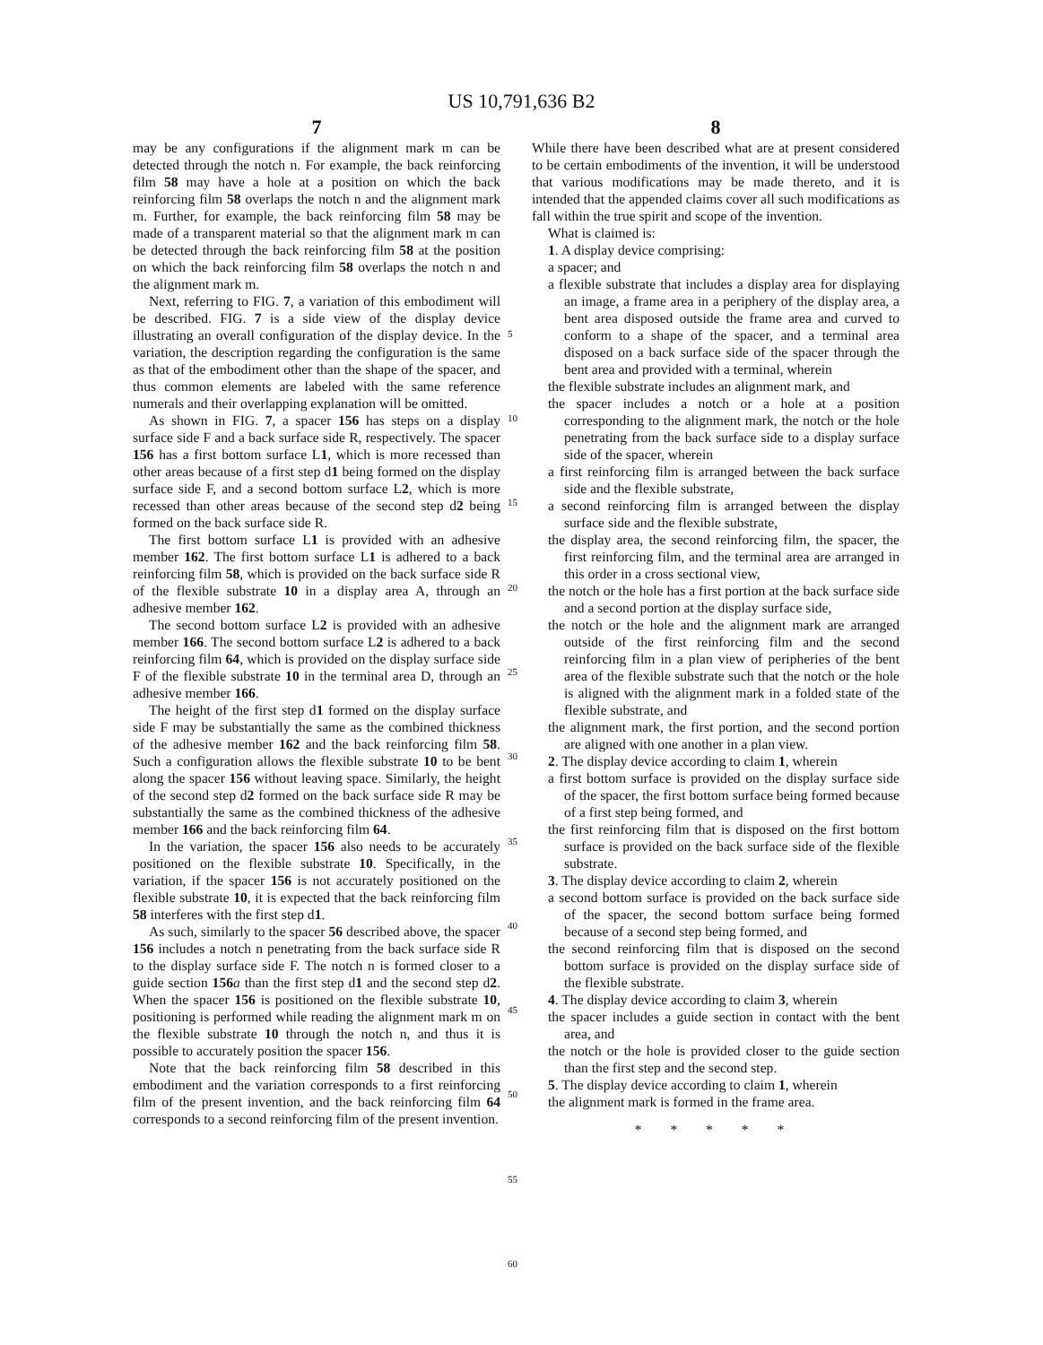US 10,791,636 B2
7
may be any configurations if the alignment mark m can be detected through the notch n. For example, the back reinforcing film 58 may have a hole at a position on which the back reinforcing film 58 overlaps the notch n and the alignment mark m. Further, for example, the back reinforcing film 58 may be made of a transparent material so that the alignment mark m can be detected through the back reinforcing film 58 at the position on which the back reinforcing film 58 overlaps the notch n and the alignment mark m.
Next, referring to FIG. 7, a variation of this embodiment will be described. FIG. 7 is a side view of the display device illustrating an overall configuration of the display device. In the variation, the description regarding the configuration is the same as that of the embodiment other than the shape of the spacer, and thus common elements are labeled with the same reference numerals and their overlapping explanation will be omitted.
As shown in FIG. 7, a spacer 156 has steps on a display surface side F and a back surface side R, respectively. The spacer 156 has a first bottom surface L1, which is more recessed than other areas because of a first step d1 being formed on the display surface side F, and a second bottom surface L2, which is more recessed than other areas because of the second step d2 being formed on the back surface side R.
The first bottom surface L1 is provided with an adhesive member 162. The first bottom surface L1 is adhered to a back reinforcing film 58, which is provided on the back surface side R of the flexible substrate 10 in a display area A, through an adhesive member 162.
The second bottom surface L2 is provided with an adhesive member 166. The second bottom surface L2 is adhered to a back reinforcing film 64, which is provided on the display surface side F of the flexible substrate 10 in the terminal area D, through an adhesive member 166.
The height of the first step d1 formed on the display surface side F may be substantially the same as the combined thickness of the adhesive member 162 and the back reinforcing film 58. Such a configuration allows the flexible substrate 10 to be bent along the spacer 156 without leaving space. Similarly, the height of the second step d2 formed on the back surface side R may be substantially the same as the combined thickness of the adhesive member 166 and the back reinforcing film 64.
In the variation, the spacer 156 also needs to be accurately positioned on the flexible substrate 10. Specifically, in the variation, if the spacer 156 is not accurately positioned on the flexible substrate 10, it is expected that the back reinforcing film 58 interferes with the first step d1.
As such, similarly to the spacer 56 described above, the spacer 156 includes a notch n penetrating from the back surface side R to the display surface side F. The notch n is formed closer to a guide section 156 a than the first step d1 and the second step d2. When the spacer 156 is positioned on the flexible substrate 10, positioning is performed while reading the alignment mark m on the flexible substrate 10 through the notch n, and thus it is possible to accurately position the spacer 156.
Note that the back reinforcing film 58 described in this embodiment and the variation corresponds to a first reinforcing film of the present invention, and the back reinforcing film 64 corresponds to a second reinforcing film of the present invention.
5
10
15
20
25
30
35
40
45
50
55
60
8
While there have been described what are at present considered to be certain embodiments of the invention, it will be understood that various modifications may be made thereto, and it is intended that the appended claims cover all such modifications as fall within the true spirit and scope of the invention.
What is claimed is:
1. A display device comprising:
a spacer; and
a flexible substrate that includes a display area for displaying an image, a frame area in a periphery of the display area, a bent area disposed outside the frame area and curved to conform to a shape of the spacer, and a terminal area disposed on a back surface side of the spacer through the bent area and provided with a terminal, wherein
the flexible substrate includes an alignment mark, and
the spacer includes a notch or a hole at a position corresponding to the alignment mark, the notch or the hole penetrating from the back surface side to a display surface side of the spacer, wherein
a first reinforcing film is arranged between the back surface side and the flexible substrate,
a second reinforcing film is arranged between the display surface side and the flexible substrate,
the display area, the second reinforcing film, the spacer, the first reinforcing film, and the terminal area are arranged in this order in a cross sectional view,
the notch or the hole has a first portion at the back surface side and a second portion at the display surface side,
the notch or the hole and the alignment mark are arranged outside of the first reinforcing film and the second reinforcing film in a plan view of peripheries of the bent area of the flexible substrate such that the notch or the hole is aligned with the alignment mark in a folded state of the flexible substrate, and
the alignment mark, the first portion, and the second portion are aligned with one another in a plan view.
2. The display device according to claim 1, wherein
a first bottom surface is provided on the display surface side of the spacer, the first bottom surface being formed because of a first step being formed, and
the first reinforcing film that is disposed on the first bottom surface is provided on the back surface side of the flexible substrate.
3. The display device according to claim 2, wherein
a second bottom surface is provided on the back surface side of the spacer, the second bottom surface being formed because of a second step being formed, and
the second reinforcing film that is disposed on the second bottom surface is provided on the display surface side of the flexible substrate.
4. The display device according to claim 3, wherein
the spacer includes a guide section in contact with the bent area, and
the notch or the hole is provided closer to the guide section than the first step and the second step.
5. The display device according to claim 1, wherein
the alignment mark is formed in the frame area.
* * * * *